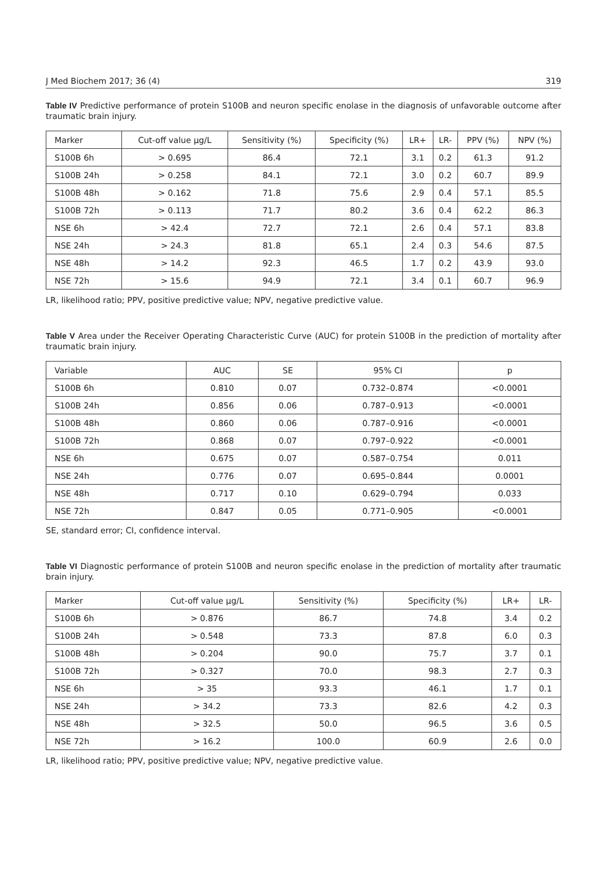J Med Biochem 2017; 36 (4) 319
Table IV Predictive performance of protein S100B and neuron specific enolase in the diagnosis of unfavorable outcome after traumatic brain injury.
| Marker | Cut-off value µg/L | Sensitivity (%) | Specificity (%) | LR+ | LR- | PPV (%) | NPV (%) |
| --- | --- | --- | --- | --- | --- | --- | --- |
| S100B 6h | > 0.695 | 86.4 | 72.1 | 3.1 | 0.2 | 61.3 | 91.2 |
| S100B 24h | > 0.258 | 84.1 | 72.1 | 3.0 | 0.2 | 60.7 | 89.9 |
| S100B 48h | > 0.162 | 71.8 | 75.6 | 2.9 | 0.4 | 57.1 | 85.5 |
| S100B 72h | > 0.113 | 71.7 | 80.2 | 3.6 | 0.4 | 62.2 | 86.3 |
| NSE 6h | > 42.4 | 72.7 | 72.1 | 2.6 | 0.4 | 57.1 | 83.8 |
| NSE 24h | > 24.3 | 81.8 | 65.1 | 2.4 | 0.3 | 54.6 | 87.5 |
| NSE 48h | > 14.2 | 92.3 | 46.5 | 1.7 | 0.2 | 43.9 | 93.0 |
| NSE 72h | > 15.6 | 94.9 | 72.1 | 3.4 | 0.1 | 60.7 | 96.9 |
LR, likelihood ratio; PPV, positive predictive value; NPV, negative predictive value.
Table V Area under the Receiver Operating Characteristic Curve (AUC) for protein S100B in the prediction of mortality after traumatic brain injury.
| Variable | AUC | SE | 95% CI | p |
| --- | --- | --- | --- | --- |
| S100B 6h | 0.810 | 0.07 | 0.732–0.874 | <0.0001 |
| S100B 24h | 0.856 | 0.06 | 0.787–0.913 | <0.0001 |
| S100B 48h | 0.860 | 0.06 | 0.787–0.916 | <0.0001 |
| S100B 72h | 0.868 | 0.07 | 0.797–0.922 | <0.0001 |
| NSE 6h | 0.675 | 0.07 | 0.587–0.754 | 0.011 |
| NSE 24h | 0.776 | 0.07 | 0.695–0.844 | 0.0001 |
| NSE 48h | 0.717 | 0.10 | 0.629–0.794 | 0.033 |
| NSE 72h | 0.847 | 0.05 | 0.771–0.905 | <0.0001 |
SE, standard error; CI, confidence interval.
Table VI Diagnostic performance of protein S100B and neuron specific enolase in the prediction of mortality after traumatic brain injury.
| Marker | Cut-off value µg/L | Sensitivity (%) | Specificity (%) | LR+ | LR- |
| --- | --- | --- | --- | --- | --- |
| S100B 6h | > 0.876 | 86.7 | 74.8 | 3.4 | 0.2 |
| S100B 24h | > 0.548 | 73.3 | 87.8 | 6.0 | 0.3 |
| S100B 48h | > 0.204 | 90.0 | 75.7 | 3.7 | 0.1 |
| S100B 72h | > 0.327 | 70.0 | 98.3 | 2.7 | 0.3 |
| NSE 6h | > 35 | 93.3 | 46.1 | 1.7 | 0.1 |
| NSE 24h | > 34.2 | 73.3 | 82.6 | 4.2 | 0.3 |
| NSE 48h | > 32.5 | 50.0 | 96.5 | 3.6 | 0.5 |
| NSE 72h | > 16.2 | 100.0 | 60.9 | 2.6 | 0.0 |
LR, likelihood ratio; PPV, positive predictive value; NPV, negative predictive value.